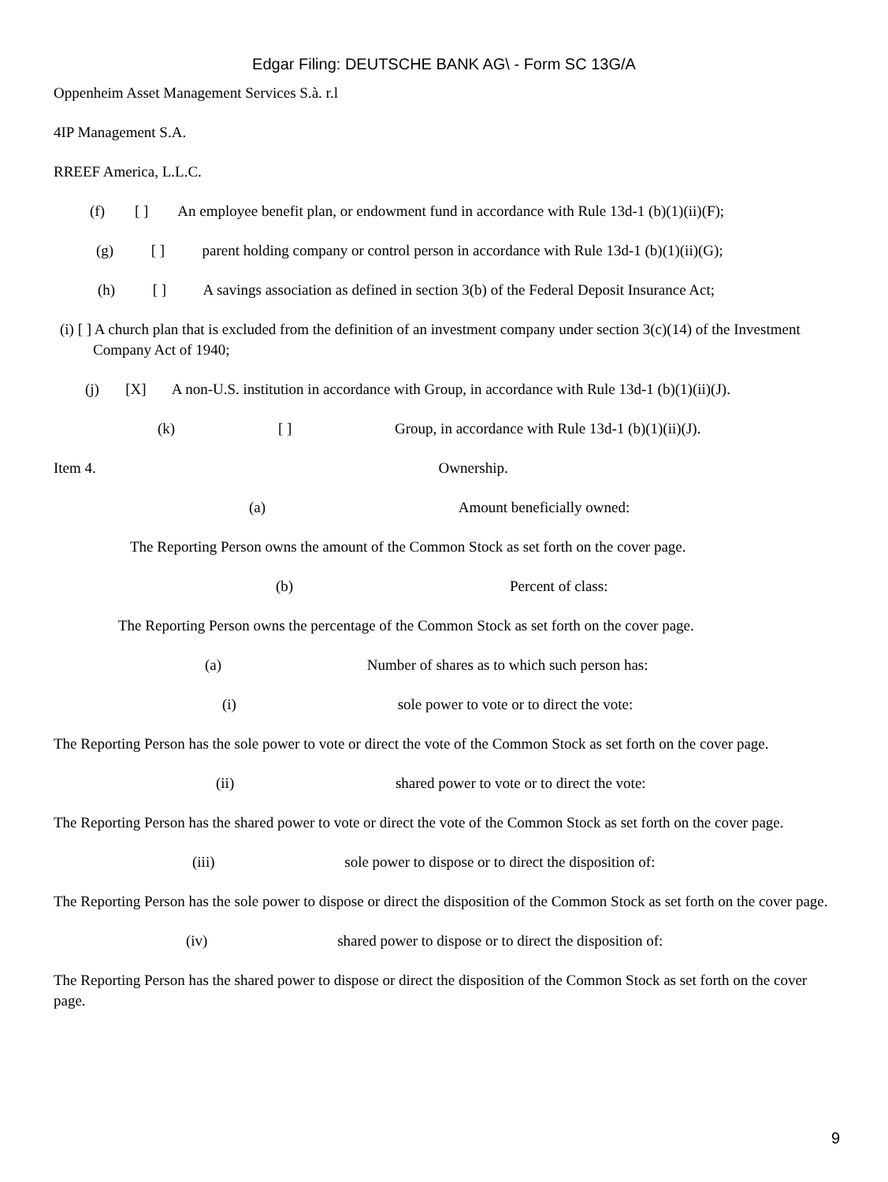Edgar Filing: DEUTSCHE BANK AG\ - Form SC 13G/A
Oppenheim Asset Management Services S.à. r.l
4IP Management S.A.
RREEF America, L.L.C.
(f) [ ] An employee benefit plan, or endowment fund in accordance with Rule 13d-1 (b)(1)(ii)(F);
(g) [ ] parent holding company or control person in accordance with Rule 13d-1 (b)(1)(ii)(G);
(h) [ ] A savings association as defined in section 3(b) of the Federal Deposit Insurance Act;
(i) [ ] A church plan that is excluded from the definition of an investment company under section 3(c)(14) of the Investment Company Act of 1940;
(j) [X] A non-U.S. institution in accordance with Group, in accordance with Rule 13d-1 (b)(1)(ii)(J).
(k) [ ] Group, in accordance with Rule 13d-1 (b)(1)(ii)(J).
Item 4. Ownership.
(a) Amount beneficially owned:
The Reporting Person owns the amount of the Common Stock as set forth on the cover page.
(b) Percent of class:
The Reporting Person owns the percentage of the Common Stock as set forth on the cover page.
(a) Number of shares as to which such person has:
(i) sole power to vote or to direct the vote:
The Reporting Person has the sole power to vote or direct the vote of the Common Stock as set forth on the cover page.
(ii) shared power to vote or to direct the vote:
The Reporting Person has the shared power to vote or direct the vote of the Common Stock as set forth on the cover page.
(iii) sole power to dispose or to direct the disposition of:
The Reporting Person has the sole power to dispose or direct the disposition of the Common Stock as set forth on the cover page.
(iv) shared power to dispose or to direct the disposition of:
The Reporting Person has the shared power to dispose or direct the disposition of the Common Stock as set forth on the cover page.
9